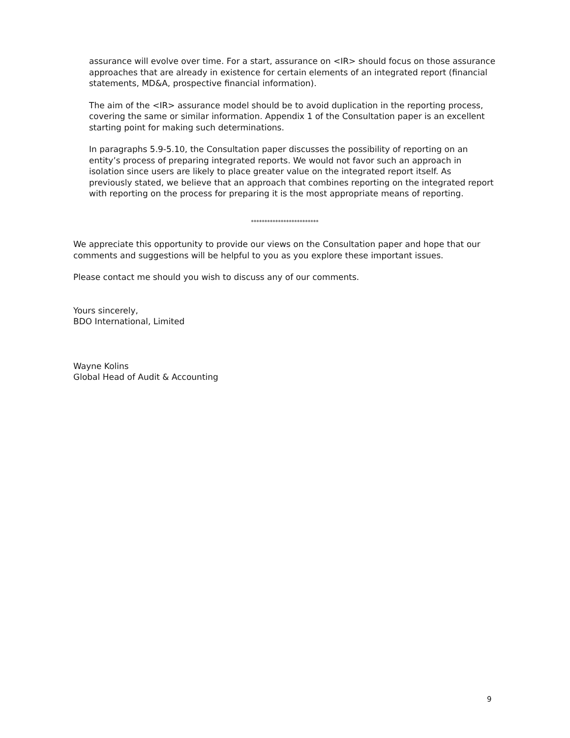assurance will evolve over time. For a start, assurance on <IR> should focus on those assurance approaches that are already in existence for certain elements of an integrated report (financial statements, MD&A, prospective financial information).
The aim of the <IR> assurance model should be to avoid duplication in the reporting process, covering the same or similar information. Appendix 1 of the Consultation paper is an excellent starting point for making such determinations.
In paragraphs 5.9-5.10, the Consultation paper discusses the possibility of reporting on an entity’s process of preparing integrated reports. We would not favor such an approach in isolation since users are likely to place greater value on the integrated report itself. As previously stated, we believe that an approach that combines reporting on the integrated report with reporting on the process for preparing it is the most appropriate means of reporting.
*************************
We appreciate this opportunity to provide our views on the Consultation paper and hope that our comments and suggestions will be helpful to you as you explore these important issues.
Please contact me should you wish to discuss any of our comments.
Yours sincerely,
BDO International, Limited
Wayne Kolins
Global Head of Audit & Accounting
9